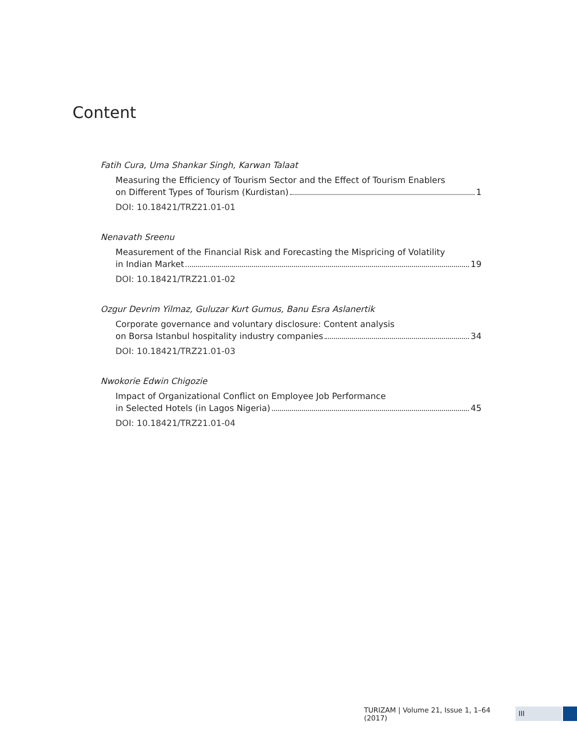Content
Fatih Cura, Uma Shankar Singh, Karwan Talaat
Measuring the Efficiency of Tourism Sector and the Effect of Tourism Enablers
on Different Types of Tourism (Kurdistan) 1
DOI: 10.18421/TRZ21.01-01
Nenavath Sreenu
Measurement of the Financial Risk and Forecasting the Mispricing of Volatility
in Indian Market 19
DOI: 10.18421/TRZ21.01-02
Ozgur Devrim Yilmaz, Guluzar Kurt Gumus, Banu Esra Aslanertik
Corporate governance and voluntary disclosure: Content analysis
on Borsa Istanbul hospitality industry companies 34
DOI: 10.18421/TRZ21.01-03
Nwokorie Edwin Chigozie
Impact of Organizational Conflict on Employee Job Performance
in Selected Hotels (in Lagos Nigeria) 45
DOI: 10.18421/TRZ21.01-04
TURIZAM | Volume 21, Issue 1, 1–64 (2017) III